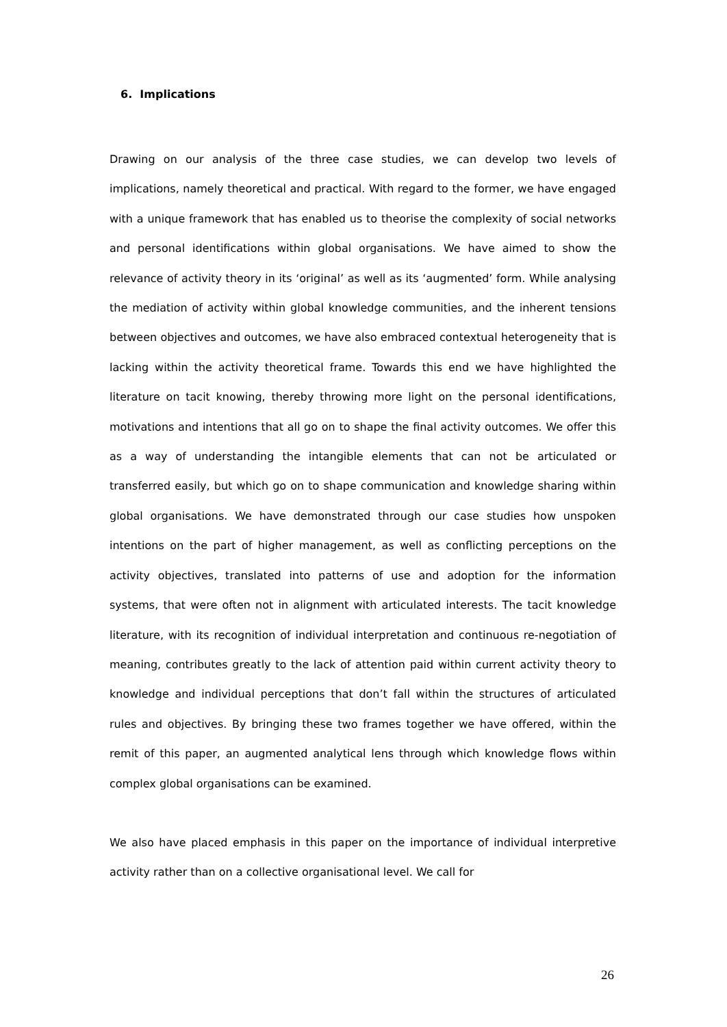6. Implications
Drawing on our analysis of the three case studies, we can develop two levels of implications, namely theoretical and practical. With regard to the former, we have engaged with a unique framework that has enabled us to theorise the complexity of social networks and personal identifications within global organisations. We have aimed to show the relevance of activity theory in its ‘original’ as well as its ‘augmented’ form. While analysing the mediation of activity within global knowledge communities, and the inherent tensions between objectives and outcomes, we have also embraced contextual heterogeneity that is lacking within the activity theoretical frame. Towards this end we have highlighted the literature on tacit knowing, thereby throwing more light on the personal identifications, motivations and intentions that all go on to shape the final activity outcomes. We offer this as a way of understanding the intangible elements that can not be articulated or transferred easily, but which go on to shape communication and knowledge sharing within global organisations. We have demonstrated through our case studies how unspoken intentions on the part of higher management, as well as conflicting perceptions on the activity objectives, translated into patterns of use and adoption for the information systems, that were often not in alignment with articulated interests. The tacit knowledge literature, with its recognition of individual interpretation and continuous re-negotiation of meaning, contributes greatly to the lack of attention paid within current activity theory to knowledge and individual perceptions that don’t fall within the structures of articulated rules and objectives. By bringing these two frames together we have offered, within the remit of this paper, an augmented analytical lens through which knowledge flows within complex global organisations can be examined.
We also have placed emphasis in this paper on the importance of individual interpretive activity rather than on a collective organisational level. We call for
26